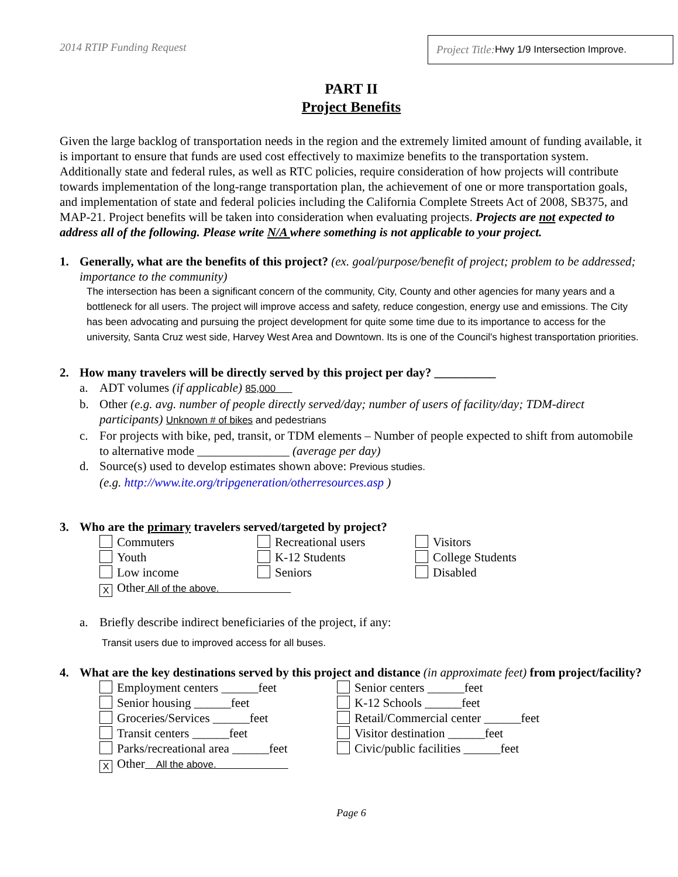2014 RTIP Funding Request
Project Title: Hwy 1/9 Intersection Improve.
PART II
Project Benefits
Given the large backlog of transportation needs in the region and the extremely limited amount of funding available, it is important to ensure that funds are used cost effectively to maximize benefits to the transportation system. Additionally state and federal rules, as well as RTC policies, require consideration of how projects will contribute towards implementation of the long-range transportation plan, the achievement of one or more transportation goals, and implementation of state and federal policies including the California Complete Streets Act of 2008, SB375, and MAP-21. Project benefits will be taken into consideration when evaluating projects. Projects are not expected to address all of the following. Please write N/A where something is not applicable to your project.
1. Generally, what are the benefits of this project? (ex. goal/purpose/benefit of project; problem to be addressed; importance to the community)
The intersection has been a significant concern of the community, City, County and other agencies for many years and a bottleneck for all users. The project will improve access and safety, reduce congestion, energy use and emissions. The City has been advocating and pursuing the project development for quite some time due to its importance to access for the university, Santa Cruz west side, Harvey West Area and Downtown. Its is one of the Council's highest transportation priorities.
2. How many travelers will be directly served by this project per day? __________
a. ADT volumes (if applicable) 85,000
b. Other (e.g. avg. number of people directly served/day; number of users of facility/day; TDM-direct participants) Unknown # of bikes and pedestrians
c. For projects with bike, ped, transit, or TDM elements – Number of people expected to shift from automobile to alternative mode _______________ (average per day)
d. Source(s) used to develop estimates shown above: Previous studies.
(e.g. http://www.ite.org/tripgeneration/otherresources.asp )
3. Who are the primary travelers served/targeted by project?
Commuters
Recreational users
Visitors
Youth
K-12 Students
College Students
Low income
Seniors
Disabled
X Other All of the above.
a. Briefly describe indirect beneficiaries of the project, if any:
Transit users due to improved access for all buses.
4. What are the key destinations served by this project and distance (in approximate feet) from project/facility?
Employment centers ______feet
Senior centers ______feet
Senior housing ______feet
K-12 Schools ______feet
Groceries/Services ______feet
Retail/Commercial center ______feet
Transit centers ______feet
Visitor destination ______feet
Parks/recreational area ______feet
Civic/public facilities ______feet
X Other All the above.
Page 6